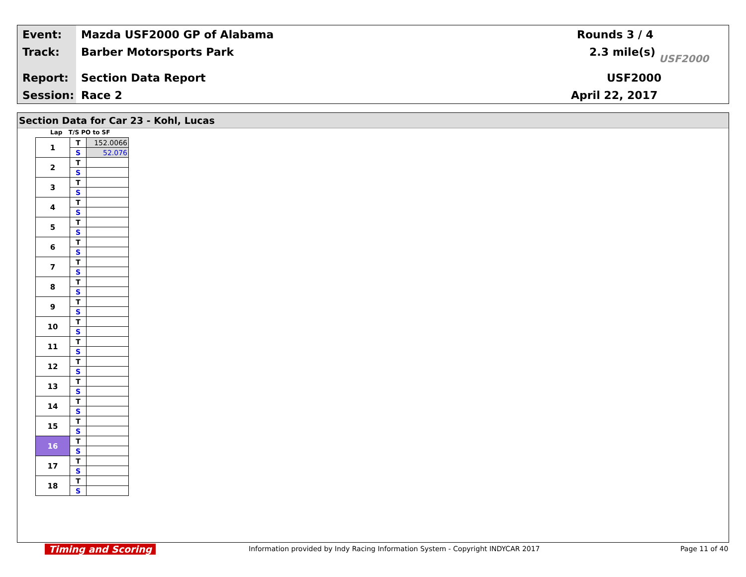Event: Mazda USF2000 GP of Alabama Rounds 3 / 4
Track: Barber Motorsports Park 2.3 mile(s)
Report: Section Data Report USF2000
Session: Race 2 April 22, 2017
USF2000
Section Data for Car 23 - Kohl, Lucas
Lap T/S PO to SF
| 1 | T | 152.0066 |
| | S | 52.076 |
| 2 | T | |
| | S | |
| 3 | T | |
| | S | |
| 4 | T | |
| | S | |
| 5 | T | |
| | S | |
| 6 | T | |
| | S | |
| 7 | T | |
| | S | |
| 8 | T | |
| | S | |
| 9 | T | |
| | S | |
| 10 | T | |
| | S | |
| 11 | T | |
| | S | |
| 12 | T | |
| | S | |
| 13 | T | |
| | S | |
| 14 | T | |
| | S | |
| 15 | T | |
| | S | |
| 16 | T | |
| | S | |
| 17 | T | |
| | S | |
| 18 | T | |
| | S | |
Timing and Scoring
Information provided by Indy Racing Information System - Copyright INDYCAR 2017
Page 11 of 40